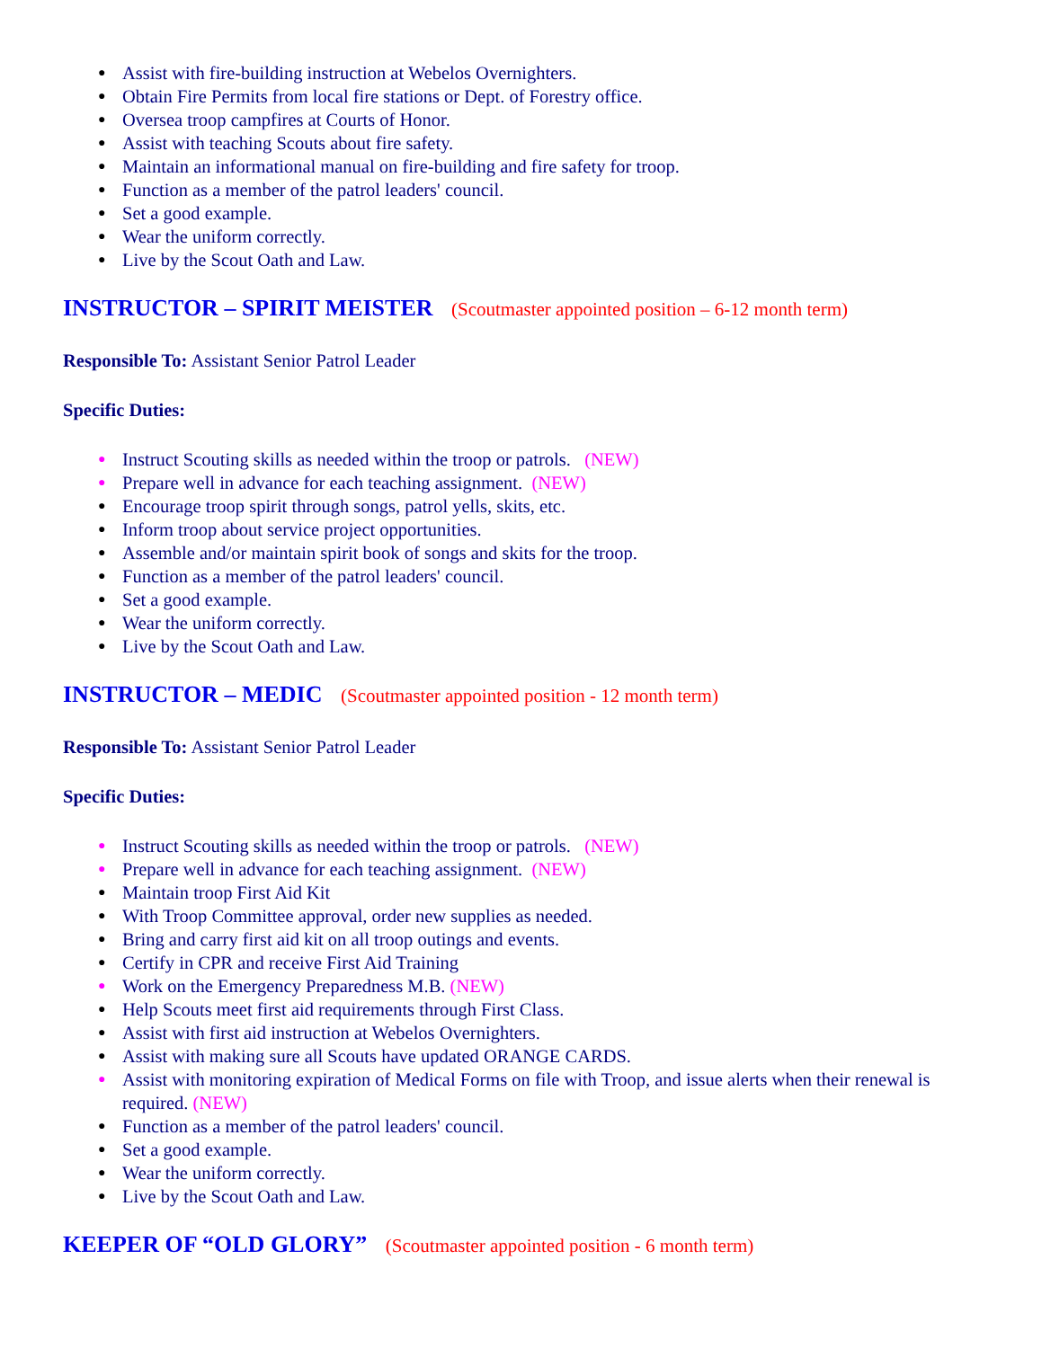● Assist with fire-building instruction at Webelos Overnighters.
● Obtain Fire Permits from local fire stations or Dept. of Forestry office.
● Oversea troop campfires at Courts of Honor.
● Assist with teaching Scouts about fire safety.
● Maintain an informational manual on fire-building and fire safety for troop.
● Function as a member of the patrol leaders' council.
● Set a good example.
● Wear the uniform correctly.
● Live by the Scout Oath and Law.
INSTRUCTOR – SPIRIT MEISTER (Scoutmaster appointed position – 6-12 month term)
Responsible To: Assistant Senior Patrol Leader
Specific Duties:
● Instruct Scouting skills as needed within the troop or patrols. (NEW)
● Prepare well in advance for each teaching assignment. (NEW)
● Encourage troop spirit through songs, patrol yells, skits, etc.
● Inform troop about service project opportunities.
● Assemble and/or maintain spirit book of songs and skits for the troop.
● Function as a member of the patrol leaders' council.
● Set a good example.
● Wear the uniform correctly.
● Live by the Scout Oath and Law.
INSTRUCTOR – MEDIC (Scoutmaster appointed position - 12 month term)
Responsible To: Assistant Senior Patrol Leader
Specific Duties:
● Instruct Scouting skills as needed within the troop or patrols. (NEW)
● Prepare well in advance for each teaching assignment. (NEW)
● Maintain troop First Aid Kit
● With Troop Committee approval, order new supplies as needed.
● Bring and carry first aid kit on all troop outings and events.
● Certify in CPR and receive First Aid Training
● Work on the Emergency Preparedness M.B. (NEW)
● Help Scouts meet first aid requirements through First Class.
● Assist with first aid instruction at Webelos Overnighters.
● Assist with making sure all Scouts have updated ORANGE CARDS.
● Assist with monitoring expiration of Medical Forms on file with Troop, and issue alerts when their renewal is required. (NEW)
● Function as a member of the patrol leaders' council.
● Set a good example.
● Wear the uniform correctly.
● Live by the Scout Oath and Law.
KEEPER OF “OLD GLORY” (Scoutmaster appointed position - 6 month term)